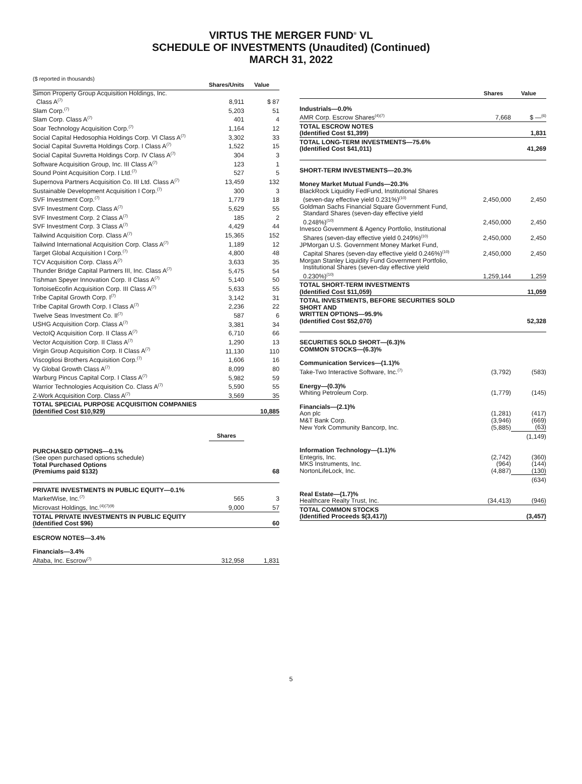VIRTUS THE MERGER FUND<sup>®</sup> VL
SCHEDULE OF INVESTMENTS (Unaudited) (Continued)
MARCH 31, 2022
($ reported in thousands)
| | Shares/Units | Value |
| --- | --- | --- |
| Simon Property Group Acquisition Holdings, Inc. Class A<sup>(7)</sup> | 8,911 | $ 87 |
| Slam Corp.<sup>(7)</sup> | 5,203 | 51 |
| Slam Corp. Class A<sup>(7)</sup> | 401 | 4 |
| Soar Technology Acquisition Corp.<sup>(7)</sup> | 1,164 | 12 |
| Social Capital Hedosophia Holdings Corp. VI Class A<sup>(7)</sup> | 3,302 | 33 |
| Social Capital Suvretta Holdings Corp. I Class A<sup>(7)</sup> | 1,522 | 15 |
| Social Capital Suvretta Holdings Corp. IV Class A<sup>(7)</sup> | 304 | 3 |
| Software Acquisition Group, Inc. III Class A<sup>(7)</sup> | 123 | 1 |
| Sound Point Acquisition Corp. I Ltd.<sup>(7)</sup> | 527 | 5 |
| Supernova Partners Acquisition Co. III Ltd. Class A<sup>(7)</sup> | 13,459 | 132 |
| Sustainable Development Acquisition I Corp.<sup>(7)</sup> | 300 | 3 |
| SVF Investment Corp.<sup>(7)</sup> | 1,779 | 18 |
| SVF Investment Corp. Class A<sup>(7)</sup> | 5,629 | 55 |
| SVF Investment Corp. 2 Class A<sup>(7)</sup> | 185 | 2 |
| SVF Investment Corp. 3 Class A<sup>(7)</sup> | 4,429 | 44 |
| Tailwind Acquisition Corp. Class A<sup>(7)</sup> | 15,365 | 152 |
| Tailwind International Acquisition Corp. Class A<sup>(7)</sup> | 1,189 | 12 |
| Target Global Acquisition I Corp.<sup>(7)</sup> | 4,800 | 48 |
| TCV Acquisition Corp. Class A<sup>(7)</sup> | 3,633 | 35 |
| Thunder Bridge Capital Partners III, Inc. Class A<sup>(7)</sup> | 5,475 | 54 |
| Tishman Speyer Innovation Corp. II Class A<sup>(7)</sup> | 5,140 | 50 |
| TortoiseEcofin Acquisition Corp. III Class A<sup>(7)</sup> | 5,633 | 55 |
| Tribe Capital Growth Corp. I<sup>(7)</sup> | 3,142 | 31 |
| Tribe Capital Growth Corp. I Class A<sup>(7)</sup> | 2,236 | 22 |
| Twelve Seas Investment Co. II<sup>(7)</sup> | 587 | 6 |
| USHG Acquisition Corp. Class A<sup>(7)</sup> | 3,381 | 34 |
| VectoIQ Acquisition Corp. II Class A<sup>(7)</sup> | 6,710 | 66 |
| Vector Acquisition Corp. II Class A<sup>(7)</sup> | 1,290 | 13 |
| Virgin Group Acquisition Corp. II Class A<sup>(7)</sup> | 11,130 | 110 |
| Viscogliosi Brothers Acquisition Corp.<sup>(7)</sup> | 1,606 | 16 |
| Vy Global Growth Class A<sup>(7)</sup> | 8,099 | 80 |
| Warburg Pincus Capital Corp. I Class A<sup>(7)</sup> | 5,982 | 59 |
| Warrior Technologies Acquisition Co. Class A<sup>(7)</sup> | 5,590 | 55 |
| Z-Work Acquisition Corp. Class A<sup>(7)</sup> | 3,569 | 35 |
| TOTAL SPECIAL PURPOSE ACQUISITION COMPANIES (Identified Cost $10,929) | | 10,885 |
| | Shares | |
| PURCHASED OPTIONS—0.1% (See open purchased options schedule) Total Purchased Options (Premiums paid $132) | | 68 |
| PRIVATE INVESTMENTS IN PUBLIC EQUITY—0.1% | | |
| MarketWise, Inc.<sup>(7)</sup> | 565 | 3 |
| Microvast Holdings, Inc.<sup>(4)(7)(9)</sup> | 9,000 | 57 |
| TOTAL PRIVATE INVESTMENTS IN PUBLIC EQUITY (Identified Cost $96) | | 60 |
| ESCROW NOTES—3.4% | | |
| Financials—3.4% | | |
| Altaba, Inc. Escrow<sup>(7)</sup> | 312,958 | 1,831 |
| | Shares | Value |
| --- | --- | --- |
| Industrials—0.0% | | |
| AMR Corp. Escrow Shares<sup>(4)(7)</sup> | 7,668 | $ —<sup>(6)</sup> |
| TOTAL ESCROW NOTES (Identified Cost $1,399) | | 1,831 |
| TOTAL LONG-TERM INVESTMENTS—75.6% (Identified Cost $41,011) | | 41,269 |
| SHORT-TERM INVESTMENTS—20.3% | | |
| Money Market Mutual Funds—20.3% | | |
| BlackRock Liquidity FedFund, Institutional Shares (seven-day effective yield 0.231%)<sup>(10)</sup> | 2,450,000 | 2,450 |
| Goldman Sachs Financial Square Government Fund, Standard Shares (seven-day effective yield 0.248%)<sup>(10)</sup> | 2,450,000 | 2,450 |
| Invesco Government & Agency Portfolio, Institutional Shares (seven-day effective yield 0.249%)<sup>(10)</sup> | 2,450,000 | 2,450 |
| JPMorgan U.S. Government Money Market Fund, Capital Shares (seven-day effective yield 0.246%)<sup>(10)</sup> | 2,450,000 | 2,450 |
| Morgan Stanley Liquidity Fund Government Portfolio, Institutional Shares (seven-day effective yield 0.230%)<sup>(10)</sup> | 1,259,144 | 1,259 |
| TOTAL SHORT-TERM INVESTMENTS (Identified Cost $11,059) | | 11,059 |
| TOTAL INVESTMENTS, BEFORE SECURITIES SOLD SHORT AND WRITTEN OPTIONS—95.9% (Identified Cost $52,070) | | 52,328 |
| SECURITIES SOLD SHORT—(6.3)% COMMON STOCKS—(6.3)% | | |
| Communication Services—(1.1)% | | |
| Take-Two Interactive Software, Inc.<sup>(7)</sup> | (3,792) | (583) |
| Energy—(0.3)% | | |
| Whiting Petroleum Corp. | (1,779) | (145) |
| Financials—(2.1)% | | |
| Aon plc | (1,281) | (417) |
| M&T Bank Corp. | (3,946) | (669) |
| New York Community Bancorp, Inc. | (5,885) | (63) |
| | | (1,149) |
| Information Technology—(1.1)% | | |
| Entegris, Inc. | (2,742) | (360) |
| MKS Instruments, Inc. | (964) | (144) |
| NortonLifeLock, Inc. | (4,887) | (130) |
| | | (634) |
| Real Estate—(1.7)% | | |
| Healthcare Realty Trust, Inc. | (34,413) | (946) |
| TOTAL COMMON STOCKS (Identified Proceeds $(3,417)) | | (3,457) |
5